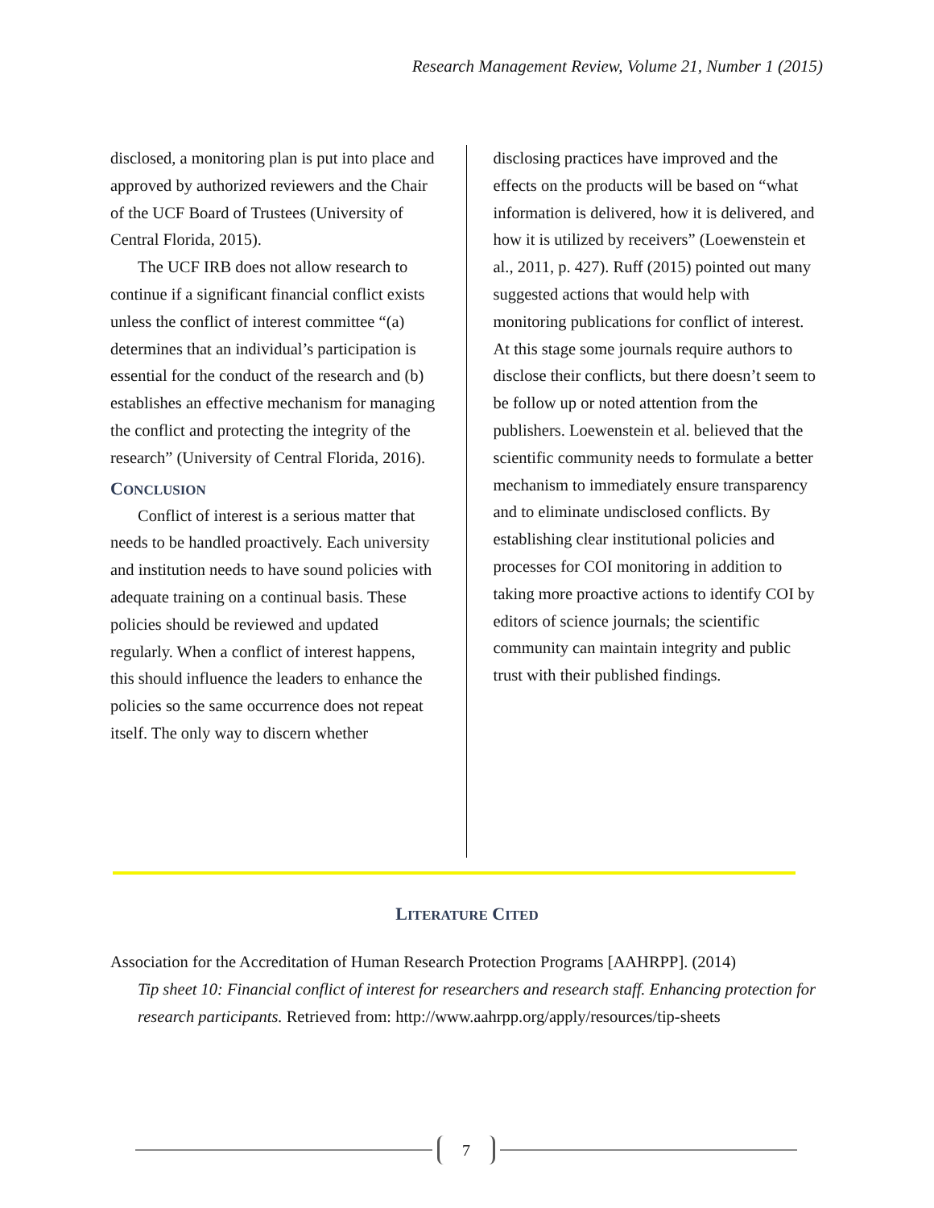Research Management Review, Volume 21, Number 1 (2015)
disclosed, a monitoring plan is put into place and approved by authorized reviewers and the Chair of the UCF Board of Trustees (University of Central Florida, 2015).
The UCF IRB does not allow research to continue if a significant financial conflict exists unless the conflict of interest committee “(a) determines that an individual’s participation is essential for the conduct of the research and (b) establishes an effective mechanism for managing the conflict and protecting the integrity of the research” (University of Central Florida, 2016).
CONCLUSION
Conflict of interest is a serious matter that needs to be handled proactively. Each university and institution needs to have sound policies with adequate training on a continual basis. These policies should be reviewed and updated regularly. When a conflict of interest happens, this should influence the leaders to enhance the policies so the same occurrence does not repeat itself. The only way to discern whether
disclosing practices have improved and the effects on the products will be based on “what information is delivered, how it is delivered, and how it is utilized by receivers” (Loewenstein et al., 2011, p. 427). Ruff (2015) pointed out many suggested actions that would help with monitoring publications for conflict of interest. At this stage some journals require authors to disclose their conflicts, but there doesn’t seem to be follow up or noted attention from the publishers. Loewenstein et al. believed that the scientific community needs to formulate a better mechanism to immediately ensure transparency and to eliminate undisclosed conflicts. By establishing clear institutional policies and processes for COI monitoring in addition to taking more proactive actions to identify COI by editors of science journals; the scientific community can maintain integrity and public trust with their published findings.
LITERATURE CITED
Association for the Accreditation of Human Research Protection Programs [AAHRPP]. (2014)
Tip sheet 10: Financial conflict of interest for researchers and research staff. Enhancing protection for research participants. Retrieved from: http://www.aahrpp.org/apply/resources/tip-sheets
7